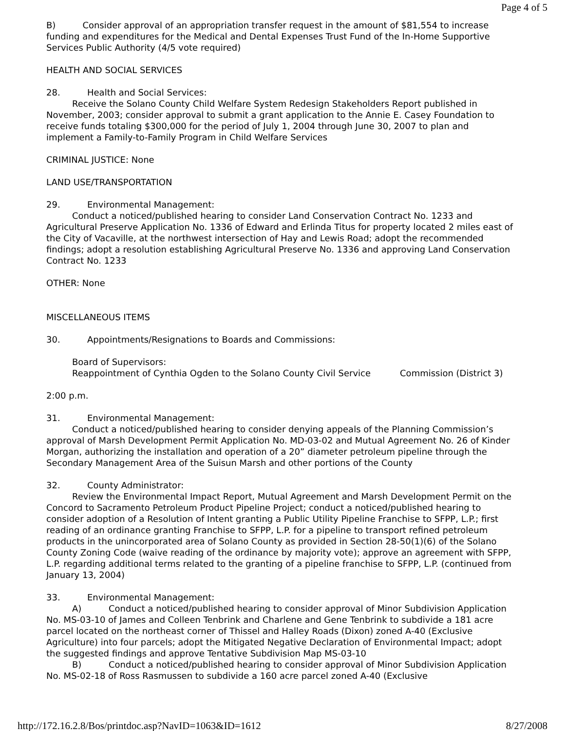Page 4 of 5
B) Consider approval of an appropriation transfer request in the amount of $81,554 to increase funding and expenditures for the Medical and Dental Expenses Trust Fund of the In-Home Supportive Services Public Authority (4/5 vote required)
HEALTH AND SOCIAL SERVICES
28. Health and Social Services:
Receive the Solano County Child Welfare System Redesign Stakeholders Report published in November, 2003; consider approval to submit a grant application to the Annie E. Casey Foundation to receive funds totaling $300,000 for the period of July 1, 2004 through June 30, 2007 to plan and implement a Family-to-Family Program in Child Welfare Services
CRIMINAL JUSTICE: None
LAND USE/TRANSPORTATION
29. Environmental Management:
Conduct a noticed/published hearing to consider Land Conservation Contract No. 1233 and Agricultural Preserve Application No. 1336 of Edward and Erlinda Titus for property located 2 miles east of the City of Vacaville, at the northwest intersection of Hay and Lewis Road; adopt the recommended findings; adopt a resolution establishing Agricultural Preserve No. 1336 and approving Land Conservation Contract No. 1233
OTHER: None
MISCELLANEOUS ITEMS
30. Appointments/Resignations to Boards and Commissions:
Board of Supervisors:
Reappointment of Cynthia Ogden to the Solano County Civil Service Commission (District 3)
2:00 p.m.
31. Environmental Management:
Conduct a noticed/published hearing to consider denying appeals of the Planning Commission’s approval of Marsh Development Permit Application No. MD-03-02 and Mutual Agreement No. 26 of Kinder Morgan, authorizing the installation and operation of a 20” diameter petroleum pipeline through the Secondary Management Area of the Suisun Marsh and other portions of the County
32. County Administrator:
Review the Environmental Impact Report, Mutual Agreement and Marsh Development Permit on the Concord to Sacramento Petroleum Product Pipeline Project; conduct a noticed/published hearing to consider adoption of a Resolution of Intent granting a Public Utility Pipeline Franchise to SFPP, L.P.; first reading of an ordinance granting Franchise to SFPP, L.P. for a pipeline to transport refined petroleum products in the unincorporated area of Solano County as provided in Section 28-50(1)(6) of the Solano County Zoning Code (waive reading of the ordinance by majority vote); approve an agreement with SFPP, L.P. regarding additional terms related to the granting of a pipeline franchise to SFPP, L.P. (continued from January 13, 2004)
33. Environmental Management:
A) Conduct a noticed/published hearing to consider approval of Minor Subdivision Application No. MS-03-10 of James and Colleen Tenbrink and Charlene and Gene Tenbrink to subdivide a 181 acre parcel located on the northeast corner of Thissel and Halley Roads (Dixon) zoned A-40 (Exclusive Agriculture) into four parcels; adopt the Mitigated Negative Declaration of Environmental Impact; adopt the suggested findings and approve Tentative Subdivision Map MS-03-10
B) Conduct a noticed/published hearing to consider approval of Minor Subdivision Application No. MS-02-18 of Ross Rasmussen to subdivide a 160 acre parcel zoned A-40 (Exclusive
http://172.16.2.8/Bos/printdoc.asp?NavID=1063&ID=1612 8/27/2008